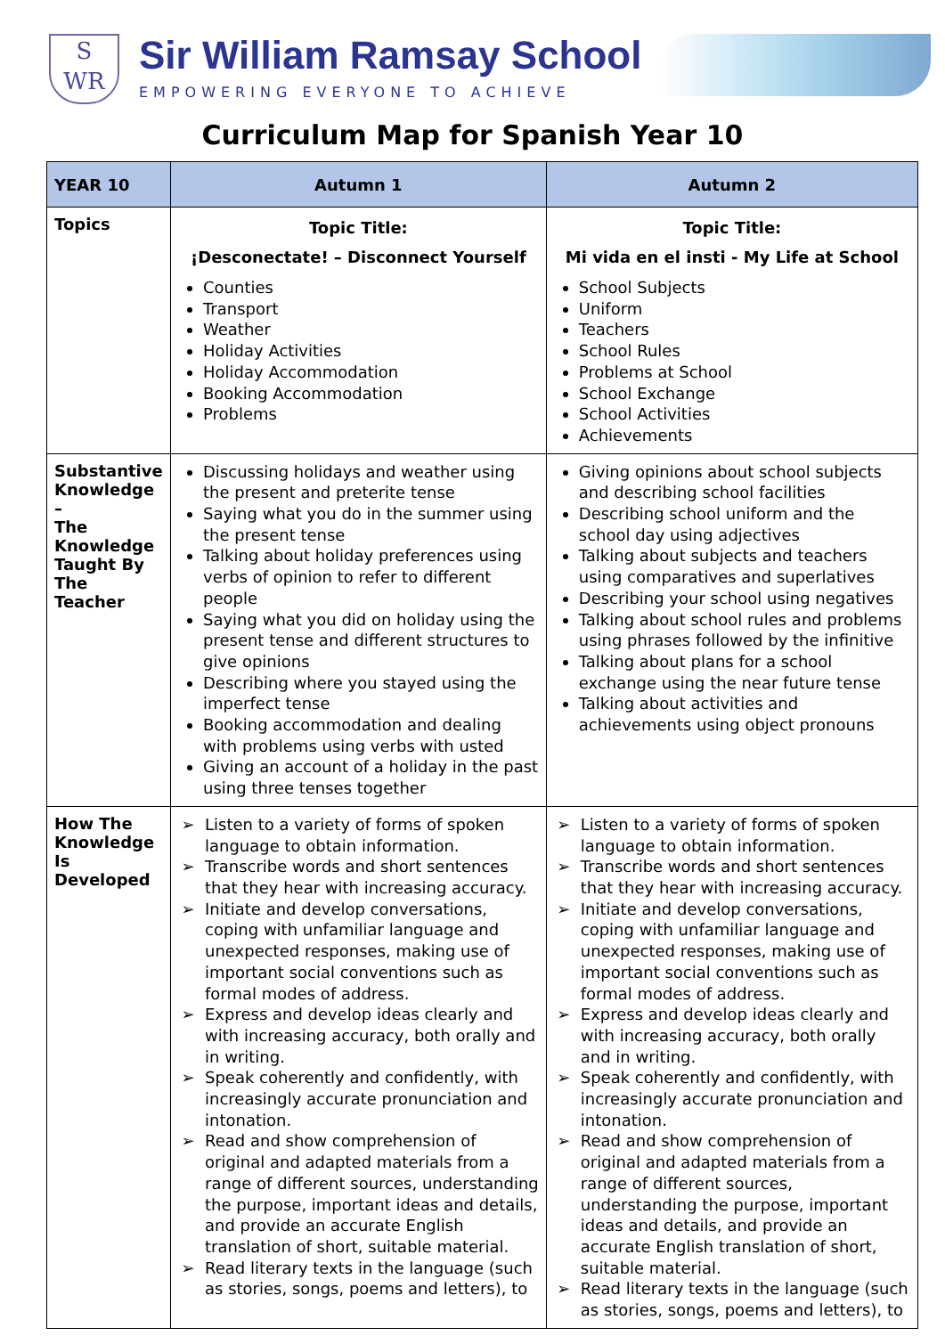S
WR
Sir William Ramsay School
EMPOWERING EVERYONE TO ACHIEVE
Curriculum Map for Spanish Year 10
| YEAR 10 | Autumn 1 | Autumn 2 |
| --- | --- | --- |
| Topics | Topic Title: ¡Desconectate! – Disconnect Yourself Counties Transport Weather Holiday Activities Holiday Accommodation Booking Accommodation Problems | Topic Title: Mi vida en el insti - My Life at School School Subjects Uniform Teachers School Rules Problems at School School Exchange School Activities Achievements |
| Substantive Knowledge – The Knowledge Taught By The Teacher | Discussing holidays and weather using the present and preterite tense Saying what you do in the summer using the present tense Talking about holiday preferences using verbs of opinion to refer to different people Saying what you did on holiday using the present tense and different structures to give opinions Describing where you stayed using the imperfect tense Booking accommodation and dealing with problems using verbs with usted Giving an account of a holiday in the past using three tenses together | Giving opinions about school subjects and describing school facilities Describing school uniform and the school day using adjectives Talking about subjects and teachers using comparatives and superlatives Describing your school using negatives Talking about school rules and problems using phrases followed by the infinitive Talking about plans for a school exchange using the near future tense Talking about activities and achievements using object pronouns |
| How The Knowledge Is Developed | Listen to a variety of forms of spoken language to obtain information. Transcribe words and short sentences that they hear with increasing accuracy. Initiate and develop conversations, coping with unfamiliar language and unexpected responses, making use of important social conventions such as formal modes of address. Express and develop ideas clearly and with increasing accuracy, both orally and in writing. Speak coherently and confidently, with increasingly accurate pronunciation and intonation. Read and show comprehension of original and adapted materials from a range of different sources, understanding the purpose, important ideas and details, and provide an accurate English translation of short, suitable material. Read literary texts in the language (such as stories, songs, poems and letters), to | Listen to a variety of forms of spoken language to obtain information. Transcribe words and short sentences that they hear with increasing accuracy. Initiate and develop conversations, coping with unfamiliar language and unexpected responses, making use of important social conventions such as formal modes of address. Express and develop ideas clearly and with increasing accuracy, both orally and in writing. Speak coherently and confidently, with increasingly accurate pronunciation and intonation. Read and show comprehension of original and adapted materials from a range of different sources, understanding the purpose, important ideas and details, and provide an accurate English translation of short, suitable material. Read literary texts in the language (such as stories, songs, poems and letters), to |